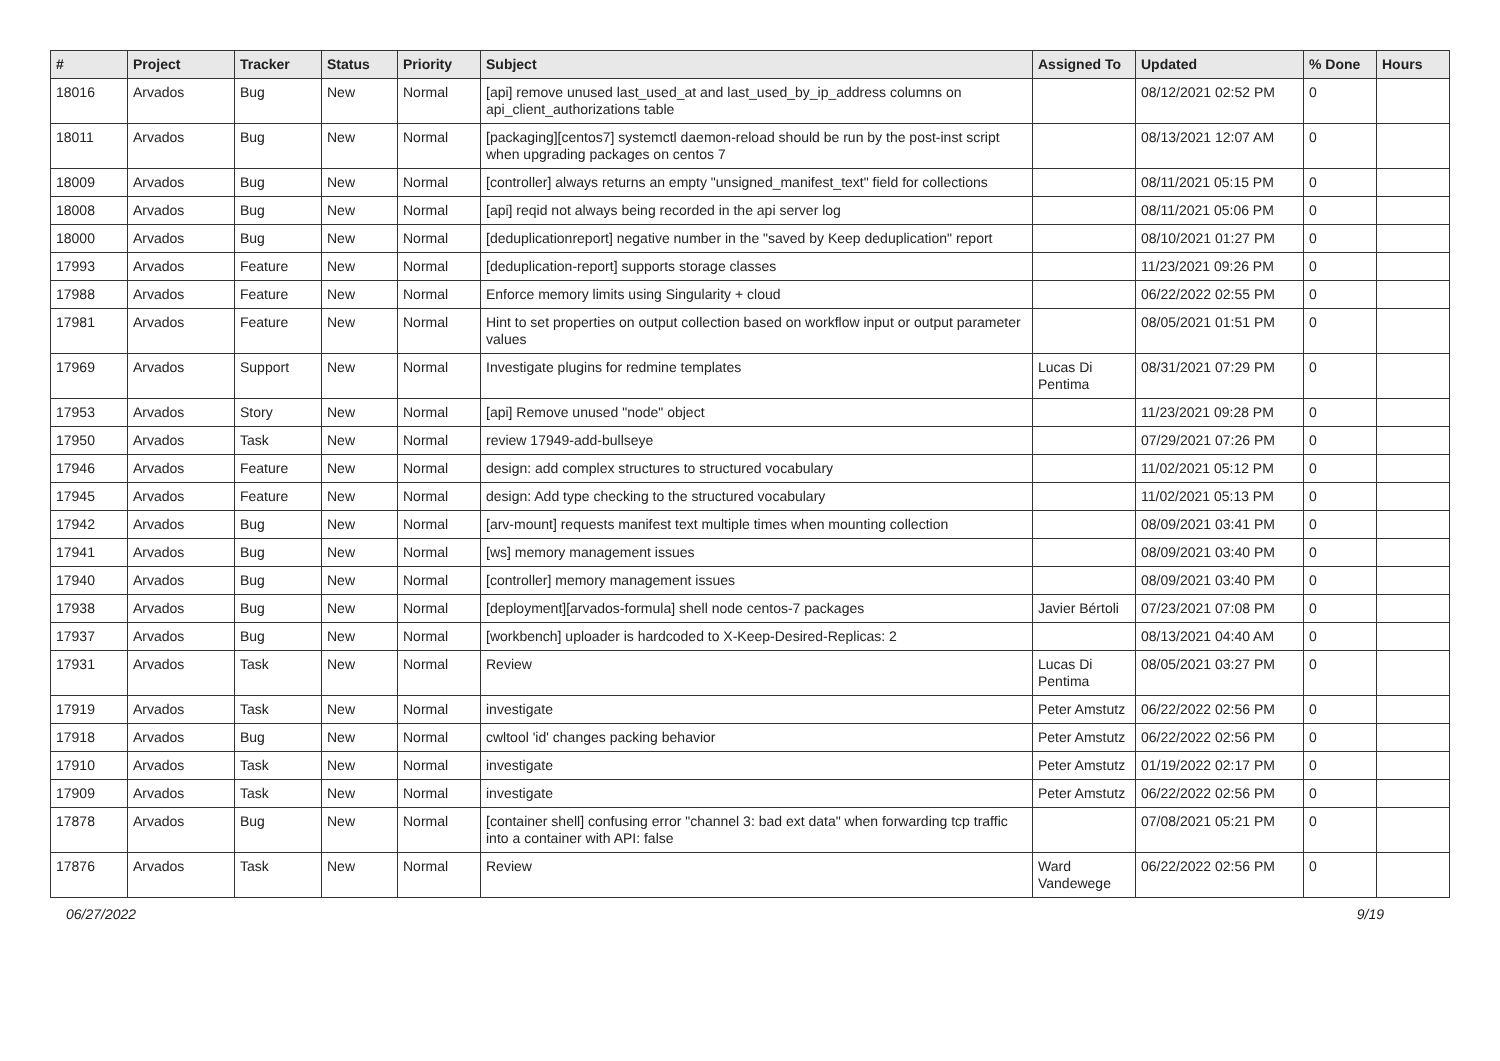| # | Project | Tracker | Status | Priority | Subject | Assigned To | Updated | % Done | Hours |
| --- | --- | --- | --- | --- | --- | --- | --- | --- | --- |
| 18016 | Arvados | Bug | New | Normal | [api] remove unused last_used_at and last_used_by_ip_address columns on api_client_authorizations table | | 08/12/2021 02:52 PM | 0 | |
| 18011 | Arvados | Bug | New | Normal | [packaging][centos7] systemctl daemon-reload should be run by the post-inst script when upgrading packages on centos 7 | | 08/13/2021 12:07 AM | 0 | |
| 18009 | Arvados | Bug | New | Normal | [controller] always returns an empty "unsigned_manifest_text" field for collections | | 08/11/2021 05:15 PM | 0 | |
| 18008 | Arvados | Bug | New | Normal | [api] reqid not always being recorded in the api server log | | 08/11/2021 05:06 PM | 0 | |
| 18000 | Arvados | Bug | New | Normal | [deduplicationreport] negative number in the "saved by Keep deduplication" report | | 08/10/2021 01:27 PM | 0 | |
| 17993 | Arvados | Feature | New | Normal | [deduplication-report] supports storage classes | | 11/23/2021 09:26 PM | 0 | |
| 17988 | Arvados | Feature | New | Normal | Enforce memory limits using Singularity + cloud | | 06/22/2022 02:55 PM | 0 | |
| 17981 | Arvados | Feature | New | Normal | Hint to set properties on output collection based on workflow input or output parameter values | | 08/05/2021 01:51 PM | 0 | |
| 17969 | Arvados | Support | New | Normal | Investigate plugins for redmine templates | Lucas Di Pentima | 08/31/2021 07:29 PM | 0 | |
| 17953 | Arvados | Story | New | Normal | [api] Remove unused "node" object | | 11/23/2021 09:28 PM | 0 | |
| 17950 | Arvados | Task | New | Normal | review 17949-add-bullseye | | 07/29/2021 07:26 PM | 0 | |
| 17946 | Arvados | Feature | New | Normal | design: add complex structures to structured vocabulary | | 11/02/2021 05:12 PM | 0 | |
| 17945 | Arvados | Feature | New | Normal | design: Add type checking to the structured vocabulary | | 11/02/2021 05:13 PM | 0 | |
| 17942 | Arvados | Bug | New | Normal | [arv-mount] requests manifest text multiple times when mounting collection | | 08/09/2021 03:41 PM | 0 | |
| 17941 | Arvados | Bug | New | Normal | [ws] memory management issues | | 08/09/2021 03:40 PM | 0 | |
| 17940 | Arvados | Bug | New | Normal | [controller] memory management issues | | 08/09/2021 03:40 PM | 0 | |
| 17938 | Arvados | Bug | New | Normal | [deployment][arvados-formula] shell node centos-7 packages | Javier Bértoli | 07/23/2021 07:08 PM | 0 | |
| 17937 | Arvados | Bug | New | Normal | [workbench] uploader is hardcoded to X-Keep-Desired-Replicas: 2 | | 08/13/2021 04:40 AM | 0 | |
| 17931 | Arvados | Task | New | Normal | Review | Lucas Di Pentima | 08/05/2021 03:27 PM | 0 | |
| 17919 | Arvados | Task | New | Normal | investigate | Peter Amstutz | 06/22/2022 02:56 PM | 0 | |
| 17918 | Arvados | Bug | New | Normal | cwltool 'id' changes packing behavior | Peter Amstutz | 06/22/2022 02:56 PM | 0 | |
| 17910 | Arvados | Task | New | Normal | investigate | Peter Amstutz | 01/19/2022 02:17 PM | 0 | |
| 17909 | Arvados | Task | New | Normal | investigate | Peter Amstutz | 06/22/2022 02:56 PM | 0 | |
| 17878 | Arvados | Bug | New | Normal | [container shell] confusing error "channel 3: bad ext data" when forwarding tcp traffic into a container with API: false | | 07/08/2021 05:21 PM | 0 | |
| 17876 | Arvados | Task | New | Normal | Review | Ward Vandewege | 06/22/2022 02:56 PM | 0 | |
06/27/2022 9/19